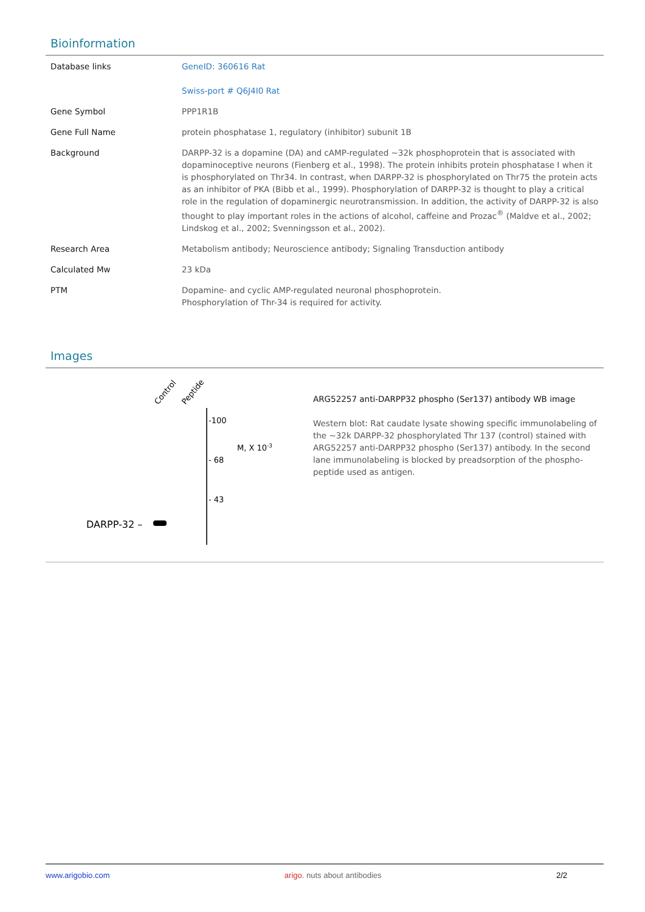Bioinformation
| Database links | GeneID: 360616 Rat Swiss-port # Q6J4I0 Rat |
| Gene Symbol | PPP1R1B |
| Gene Full Name | protein phosphatase 1, regulatory (inhibitor) subunit 1B |
| Background | DARPP-32 is a dopamine (DA) and cAMP-regulated ~32k phosphoprotein that is associated with dopaminoceptive neurons (Fienberg et al., 1998). The protein inhibits protein phosphatase I when it is phosphorylated on Thr34. In contrast, when DARPP-32 is phosphorylated on Thr75 the protein acts as an inhibitor of PKA (Bibb et al., 1999). Phosphorylation of DARPP-32 is thought to play a critical role in the regulation of dopaminergic neurotransmission. In addition, the activity of DARPP-32 is also thought to play important roles in the actions of alcohol, caffeine and Prozac<sup>®</sup> (Maldve et al., 2002; Lindskog et al., 2002; Svenningsson et al., 2002). |
| Research Area | Metabolism antibody; Neuroscience antibody; Signaling Transduction antibody |
| Calculated Mw | 23 kDa |
| PTM | Dopamine- and cyclic AMP-regulated neuronal phosphoprotein. Phosphorylation of Thr-34 is required for activity. |
Images
Control
Peptide
-100
- 68
- 43
M, X 10-3
DARPP-32 –
ARG52257 anti-DARPP32 phospho (Ser137) antibody WB image
Western blot: Rat caudate lysate showing specific immunolabeling of the ~32k DARPP-32 phosphorylated Thr 137 (control) stained with ARG52257 anti-DARPP32 phospho (Ser137) antibody. In the second lane immunolabeling is blocked by preadsorption of the phospho-peptide used as antigen.
www.arigobio.com arigo. nuts about antibodies 2/2